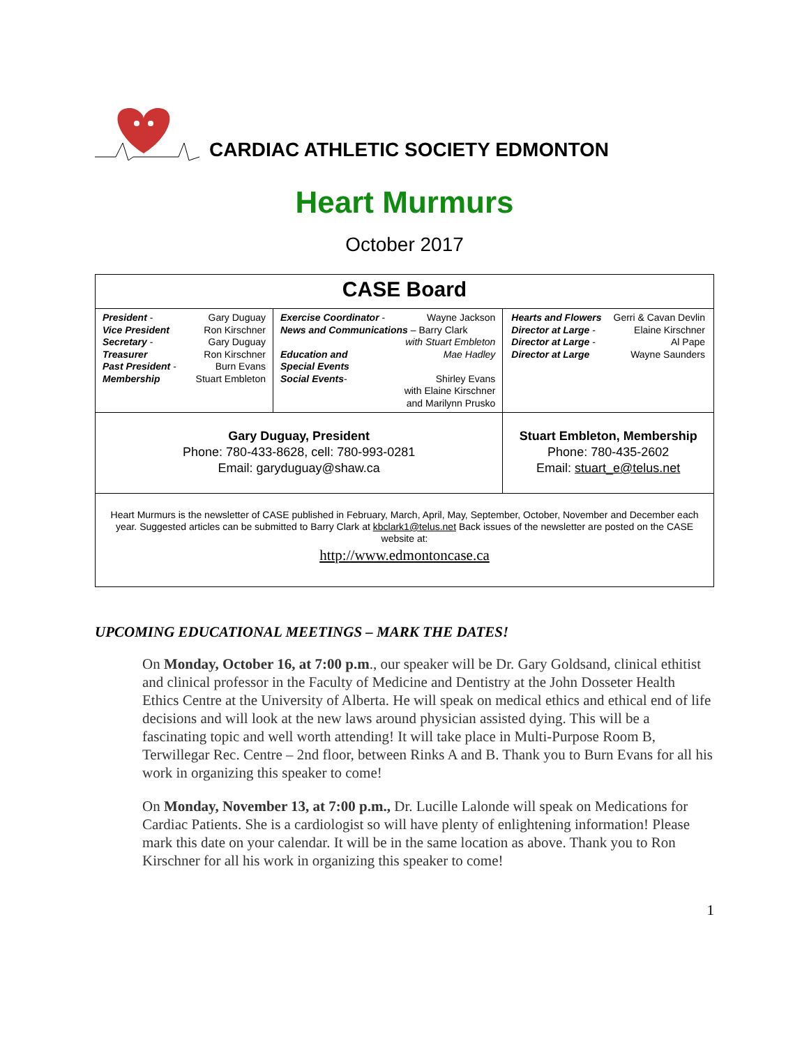CARDIAC ATHLETIC SOCIETY EDMONTON
Heart Murmurs
October 2017
| CASE Board | | | |
| / President - / Gary Duguay / / Vice President / Ron Kirschner / / Secretary - / Gary Duguay / / Treasurer / Ron Kirschner / / Past President - / Burn Evans / / Membership / Stuart Embleton / | / Exercise Coordinator - / Wayne Jackson / / News and Communications – Barry Clark / / / / with Stuart Embleton / / Education and Special Events / Mae Hadley / / Social Events - / Shirley Evans / / with Elaine Kirschner and Marilynn Prusko / / | | / Hearts and Flowers / Gerri & Cavan Devlin / / Director at Large - / Elaine Kirschner / / Director at Large - / Al Pape / / Director at Large / Wayne Saunders / |
| Gary Duguay, President Phone: 780-433-8628, cell: 780-993-0281 Email: garyduguay@shaw.ca | | Stuart Embleton, Membership Phone: 780-435-2602 Email: stuart_e@telus.net | |
| Heart Murmurs is the newsletter of CASE published in February, March, April, May, September, October, November and December each year. Suggested articles can be submitted to Barry Clark at kbclark1@telus.net Back issues of the newsletter are posted on the CASE website at: http://www.edmontoncase.ca | | | |
UPCOMING EDUCATIONAL MEETINGS – MARK THE DATES!
On Monday, October 16, at 7:00 p.m., our speaker will be Dr. Gary Goldsand, clinical ethitist and clinical professor in the Faculty of Medicine and Dentistry at the John Dosseter Health Ethics Centre at the University of Alberta. He will speak on medical ethics and ethical end of life decisions and will look at the new laws around physician assisted dying. This will be a fascinating topic and well worth attending! It will take place in Multi-Purpose Room B, Terwillegar Rec. Centre – 2nd floor, between Rinks A and B. Thank you to Burn Evans for all his work in organizing this speaker to come!
On Monday, November 13, at 7:00 p.m., Dr. Lucille Lalonde will speak on Medications for Cardiac Patients. She is a cardiologist so will have plenty of enlightening information! Please mark this date on your calendar. It will be in the same location as above. Thank you to Ron Kirschner for all his work in organizing this speaker to come!
1